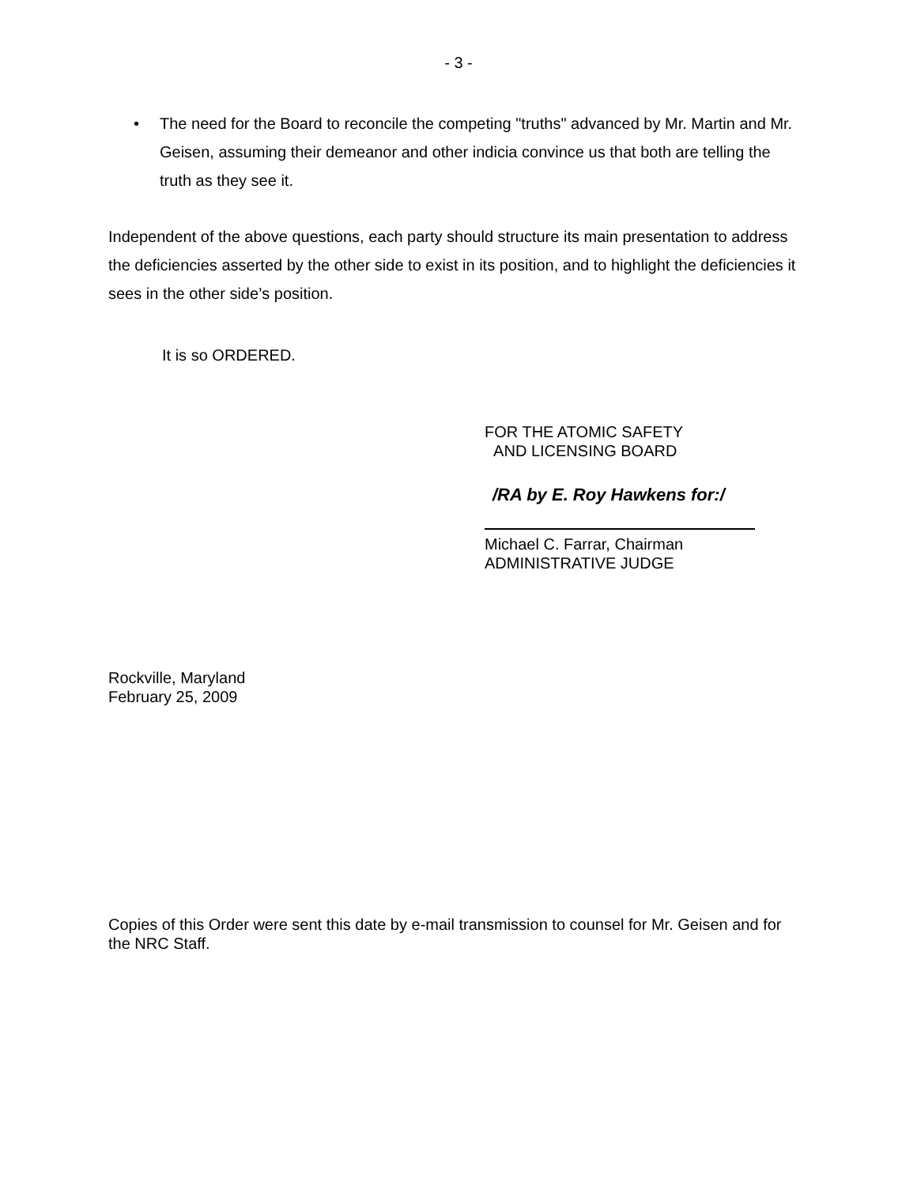- 3 -
• The need for the Board to reconcile the competing "truths" advanced by Mr. Martin and Mr. Geisen, assuming their demeanor and other indicia convince us that both are telling the truth as they see it.
Independent of the above questions, each party should structure its main presentation to address the deficiencies asserted by the other side to exist in its position, and to highlight the deficiencies it sees in the other side’s position.
It is so ORDERED.
FOR THE ATOMIC SAFETY
AND LICENSING BOARD
/RA by E. Roy Hawkens for:/
Michael C. Farrar, Chairman
ADMINISTRATIVE JUDGE
Rockville, Maryland
February 25, 2009
Copies of this Order were sent this date by e-mail transmission to counsel for Mr. Geisen and for the NRC Staff.